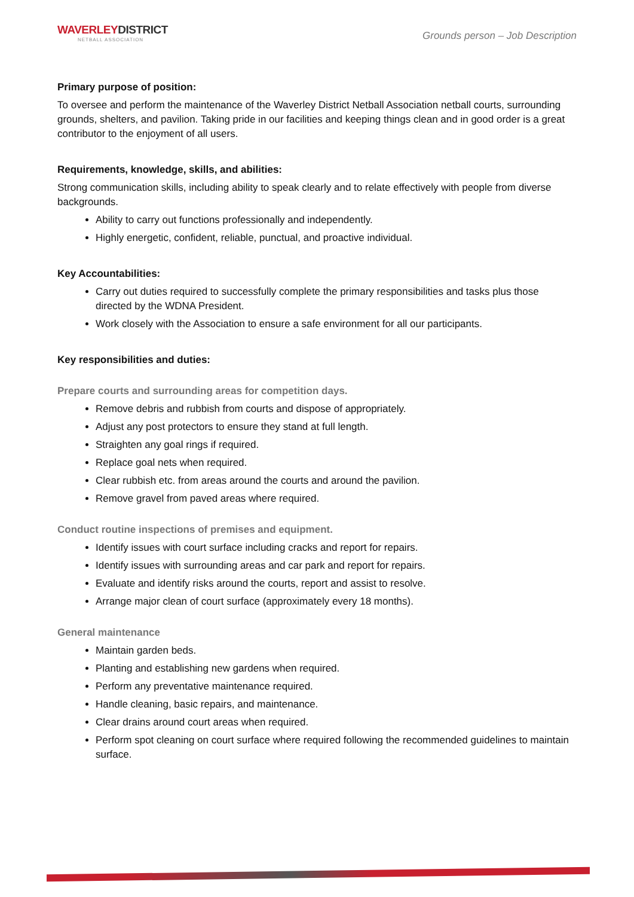WAVERLEYDISTRICT
NETBALL ASSOCIATION
Grounds person – Job Description
Primary purpose of position:
To oversee and perform the maintenance of the Waverley District Netball Association netball courts, surrounding grounds, shelters, and pavilion. Taking pride in our facilities and keeping things clean and in good order is a great contributor to the enjoyment of all users.
Requirements, knowledge, skills, and abilities:
Strong communication skills, including ability to speak clearly and to relate effectively with people from diverse backgrounds.
Ability to carry out functions professionally and independently.
Highly energetic, confident, reliable, punctual, and proactive individual.
Key Accountabilities:
Carry out duties required to successfully complete the primary responsibilities and tasks plus those directed by the WDNA President.
Work closely with the Association to ensure a safe environment for all our participants.
Key responsibilities and duties:
Prepare courts and surrounding areas for competition days.
Remove debris and rubbish from courts and dispose of appropriately.
Adjust any post protectors to ensure they stand at full length.
Straighten any goal rings if required.
Replace goal nets when required.
Clear rubbish etc. from areas around the courts and around the pavilion.
Remove gravel from paved areas where required.
Conduct routine inspections of premises and equipment.
Identify issues with court surface including cracks and report for repairs.
Identify issues with surrounding areas and car park and report for repairs.
Evaluate and identify risks around the courts, report and assist to resolve.
Arrange major clean of court surface (approximately every 18 months).
General maintenance
Maintain garden beds.
Planting and establishing new gardens when required.
Perform any preventative maintenance required.
Handle cleaning, basic repairs, and maintenance.
Clear drains around court areas when required.
Perform spot cleaning on court surface where required following the recommended guidelines to maintain surface.